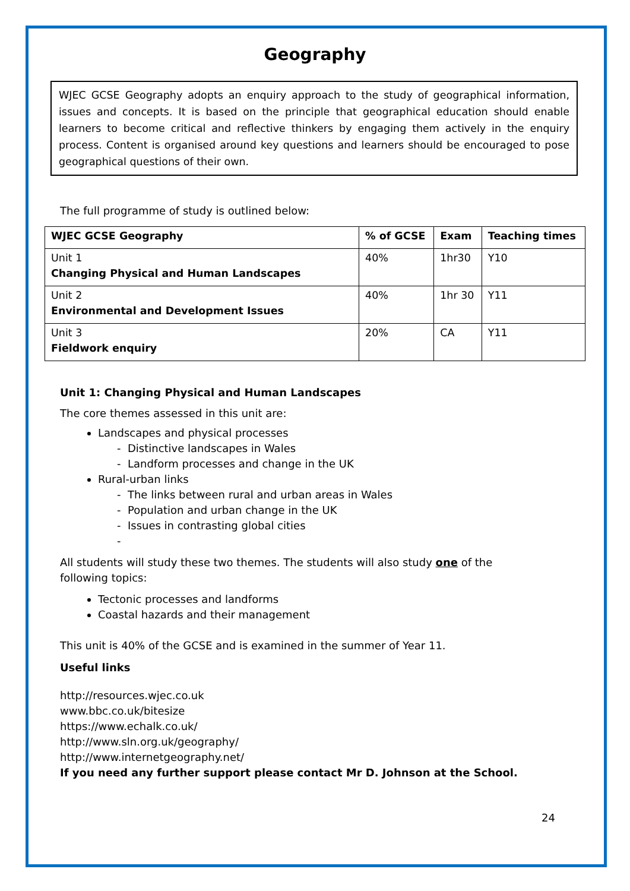Geography
WJEC GCSE Geography adopts an enquiry approach to the study of geographical information, issues and concepts. It is based on the principle that geographical education should enable learners to become critical and reflective thinkers by engaging them actively in the enquiry process. Content is organised around key questions and learners should be encouraged to pose geographical questions of their own.
The full programme of study is outlined below:
| WJEC GCSE Geography | % of GCSE | Exam | Teaching times |
| --- | --- | --- | --- |
| Unit 1 Changing Physical and Human Landscapes | 40% | 1hr30 | Y10 |
| Unit 2 Environmental and Development Issues | 40% | 1hr 30 | Y11 |
| Unit 3 Fieldwork enquiry | 20% | CA | Y11 |
Unit 1: Changing Physical and Human Landscapes
The core themes assessed in this unit are:
Landscapes and physical processes
- Distinctive landscapes in Wales
- Landform processes and change in the UK
Rural-urban links
- The links between rural and urban areas in Wales
- Population and urban change in the UK
- Issues in contrasting global cities
-
All students will study these two themes. The students will also study one of the following topics:
Tectonic processes and landforms
Coastal hazards and their management
This unit is 40% of the GCSE and is examined in the summer of Year 11.
Useful links
http://resources.wjec.co.uk
www.bbc.co.uk/bitesize
https://www.echalk.co.uk/
http://www.sln.org.uk/geography/
http://www.internetgeography.net/
If you need any further support please contact Mr D. Johnson at the School.
24